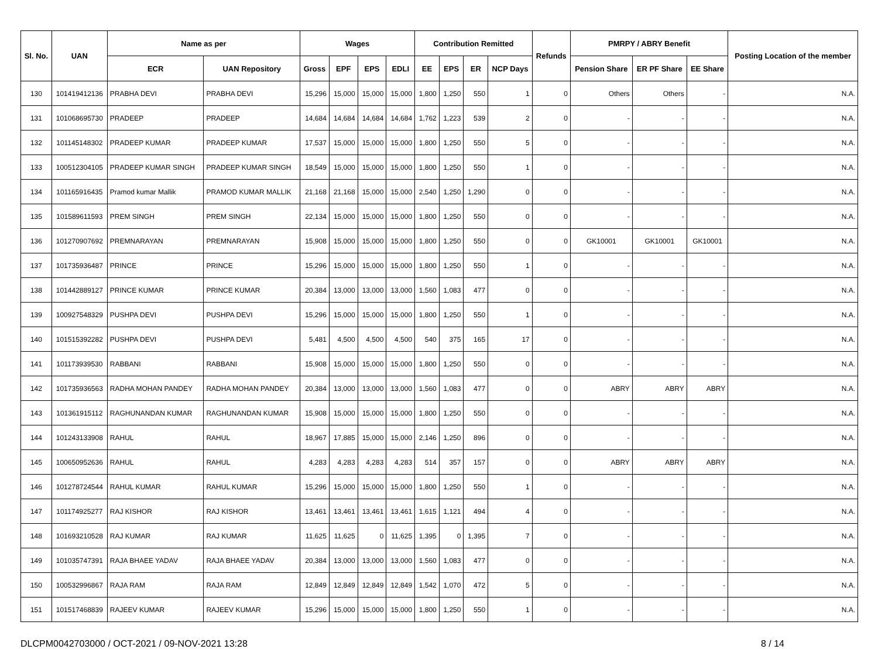| Sl. No. | UAN | Name as per | | Wages | | | | Contribution Remitted | | | | Refunds | PMRPY / ABRY Benefit | | | Posting Location of the member |
| --- | --- | --- | --- | --- | --- | --- | --- | --- | --- | --- | --- | --- | --- | --- | --- | --- |
| | | ECR | UAN Repository | Gross | EPF | EPS | EDLI | EE | EPS | ER | NCP Days | | Pension Share | ER PF Share | EE Share | |
| 130 | 101419412136 | PRABHA DEVI | PRABHA DEVI | 15,296 | 15,000 | 15,000 | 15,000 | 1,800 | 1,250 | 550 | 1 | 0 | Others | Others | - | N.A. |
| 131 | 101068695730 | PRADEEP | PRADEEP | 14,684 | 14,684 | 14,684 | 14,684 | 1,762 | 1,223 | 539 | 2 | 0 | - | - | - | N.A. |
| 132 | 101145148302 | PRADEEP KUMAR | PRADEEP KUMAR | 17,537 | 15,000 | 15,000 | 15,000 | 1,800 | 1,250 | 550 | 5 | 0 | - | - | - | N.A. |
| 133 | 100512304105 | PRADEEP KUMAR SINGH | PRADEEP KUMAR SINGH | 18,549 | 15,000 | 15,000 | 15,000 | 1,800 | 1,250 | 550 | 1 | 0 | - | - | - | N.A. |
| 134 | 101165916435 | Pramod kumar Mallik | PRAMOD KUMAR MALLIK | 21,168 | 21,168 | 15,000 | 15,000 | 2,540 | 1,250 | 1,290 | 0 | 0 | - | - | - | N.A. |
| 135 | 101589611593 | PREM SINGH | PREM SINGH | 22,134 | 15,000 | 15,000 | 15,000 | 1,800 | 1,250 | 550 | 0 | 0 | - | - | - | N.A. |
| 136 | 101270907692 | PREMNARAYAN | PREMNARAYAN | 15,908 | 15,000 | 15,000 | 15,000 | 1,800 | 1,250 | 550 | 0 | 0 | GK10001 | GK10001 | GK10001 | N.A. |
| 137 | 101735936487 | PRINCE | PRINCE | 15,296 | 15,000 | 15,000 | 15,000 | 1,800 | 1,250 | 550 | 1 | 0 | - | - | - | N.A. |
| 138 | 101442889127 | PRINCE KUMAR | PRINCE KUMAR | 20,384 | 13,000 | 13,000 | 13,000 | 1,560 | 1,083 | 477 | 0 | 0 | - | - | - | N.A. |
| 139 | 100927548329 | PUSHPA DEVI | PUSHPA DEVI | 15,296 | 15,000 | 15,000 | 15,000 | 1,800 | 1,250 | 550 | 1 | 0 | - | - | - | N.A. |
| 140 | 101515392282 | PUSHPA DEVI | PUSHPA DEVI | 5,481 | 4,500 | 4,500 | 4,500 | 540 | 375 | 165 | 17 | 0 | - | - | - | N.A. |
| 141 | 101173939530 | RABBANI | RABBANI | 15,908 | 15,000 | 15,000 | 15,000 | 1,800 | 1,250 | 550 | 0 | 0 | - | - | - | N.A. |
| 142 | 101735936563 | RADHA MOHAN PANDEY | RADHA MOHAN PANDEY | 20,384 | 13,000 | 13,000 | 13,000 | 1,560 | 1,083 | 477 | 0 | 0 | ABRY | ABRY | ABRY | N.A. |
| 143 | 101361915112 | RAGHUNANDAN KUMAR | RAGHUNANDAN KUMAR | 15,908 | 15,000 | 15,000 | 15,000 | 1,800 | 1,250 | 550 | 0 | 0 | - | - | - | N.A. |
| 144 | 101243133908 | RAHUL | RAHUL | 18,967 | 17,885 | 15,000 | 15,000 | 2,146 | 1,250 | 896 | 0 | 0 | - | - | - | N.A. |
| 145 | 100650952636 | RAHUL | RAHUL | 4,283 | 4,283 | 4,283 | 4,283 | 514 | 357 | 157 | 0 | 0 | ABRY | ABRY | ABRY | N.A. |
| 146 | 101278724544 | RAHUL KUMAR | RAHUL KUMAR | 15,296 | 15,000 | 15,000 | 15,000 | 1,800 | 1,250 | 550 | 1 | 0 | - | - | - | N.A. |
| 147 | 101174925277 | RAJ KISHOR | RAJ KISHOR | 13,461 | 13,461 | 13,461 | 13,461 | 1,615 | 1,121 | 494 | 4 | 0 | - | - | - | N.A. |
| 148 | 101693210528 | RAJ KUMAR | RAJ KUMAR | 11,625 | 11,625 | 0 | 11,625 | 1,395 | 0 | 1,395 | 7 | 0 | - | - | - | N.A. |
| 149 | 101035747391 | RAJA BHAEE YADAV | RAJA BHAEE YADAV | 20,384 | 13,000 | 13,000 | 13,000 | 1,560 | 1,083 | 477 | 0 | 0 | - | - | - | N.A. |
| 150 | 100532996867 | RAJA RAM | RAJA RAM | 12,849 | 12,849 | 12,849 | 12,849 | 1,542 | 1,070 | 472 | 5 | 0 | - | - | - | N.A. |
| 151 | 101517468839 | RAJEEV KUMAR | RAJEEV KUMAR | 15,296 | 15,000 | 15,000 | 15,000 | 1,800 | 1,250 | 550 | 1 | 0 | - | - | - | N.A. |
DLCPM0042703000 / OCT-2021 / 09-NOV-2021 13:28 8 / 14